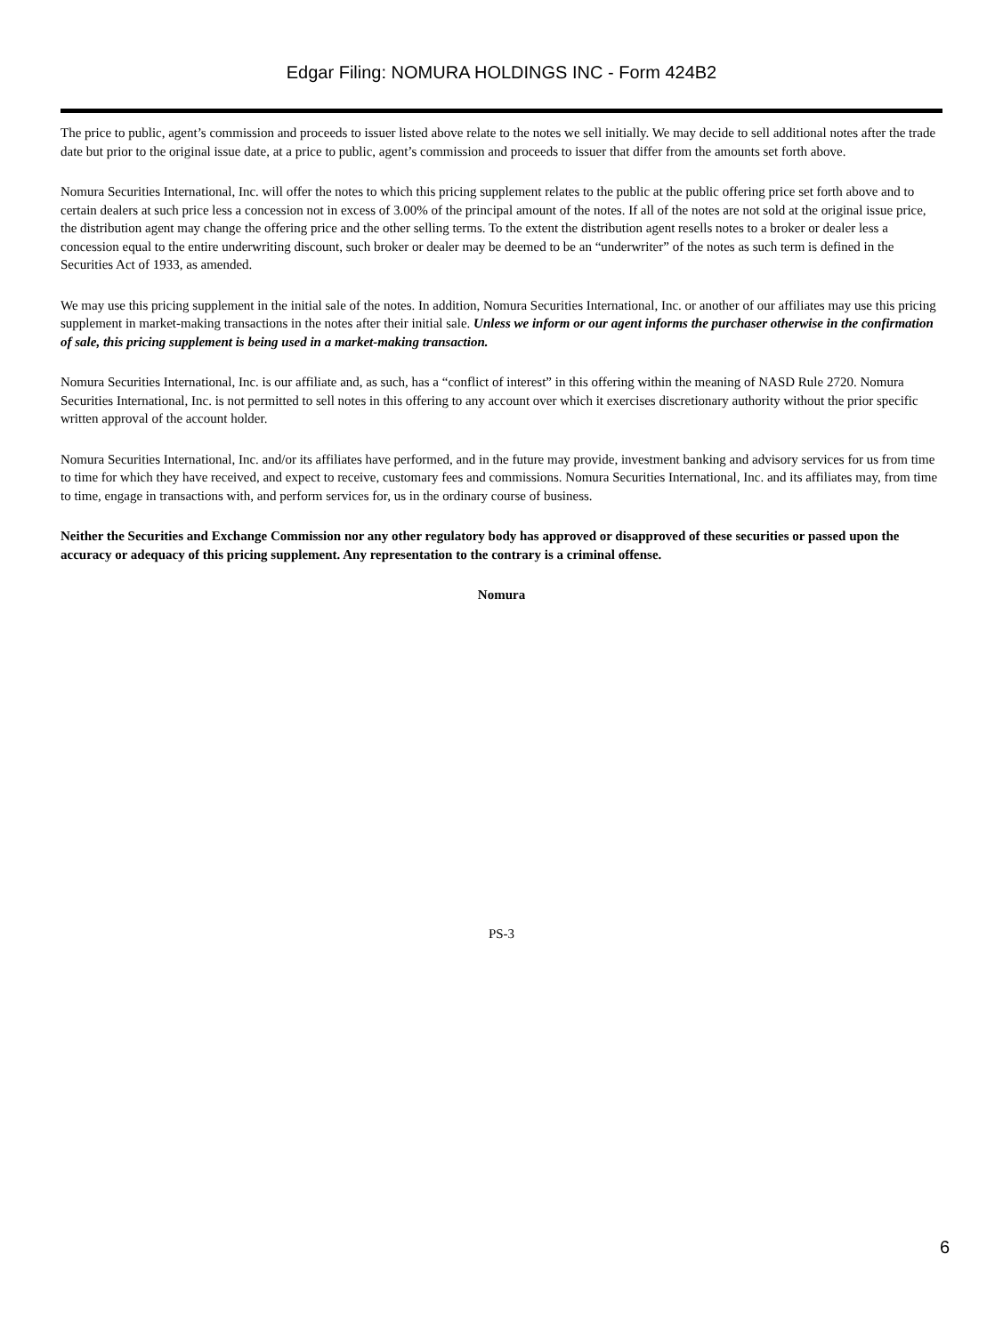Edgar Filing: NOMURA HOLDINGS INC - Form 424B2
The price to public, agent’s commission and proceeds to issuer listed above relate to the notes we sell initially. We may decide to sell additional notes after the trade date but prior to the original issue date, at a price to public, agent’s commission and proceeds to issuer that differ from the amounts set forth above.
Nomura Securities International, Inc. will offer the notes to which this pricing supplement relates to the public at the public offering price set forth above and to certain dealers at such price less a concession not in excess of 3.00% of the principal amount of the notes. If all of the notes are not sold at the original issue price, the distribution agent may change the offering price and the other selling terms. To the extent the distribution agent resells notes to a broker or dealer less a concession equal to the entire underwriting discount, such broker or dealer may be deemed to be an “underwriter” of the notes as such term is defined in the Securities Act of 1933, as amended.
We may use this pricing supplement in the initial sale of the notes. In addition, Nomura Securities International, Inc. or another of our affiliates may use this pricing supplement in market-making transactions in the notes after their initial sale. Unless we inform or our agent informs the purchaser otherwise in the confirmation of sale, this pricing supplement is being used in a market-making transaction.
Nomura Securities International, Inc. is our affiliate and, as such, has a “conflict of interest” in this offering within the meaning of NASD Rule 2720. Nomura Securities International, Inc. is not permitted to sell notes in this offering to any account over which it exercises discretionary authority without the prior specific written approval of the account holder.
Nomura Securities International, Inc. and/or its affiliates have performed, and in the future may provide, investment banking and advisory services for us from time to time for which they have received, and expect to receive, customary fees and commissions. Nomura Securities International, Inc. and its affiliates may, from time to time, engage in transactions with, and perform services for, us in the ordinary course of business.
Neither the Securities and Exchange Commission nor any other regulatory body has approved or disapproved of these securities or passed upon the accuracy or adequacy of this pricing supplement. Any representation to the contrary is a criminal offense.
Nomura
PS-3
6